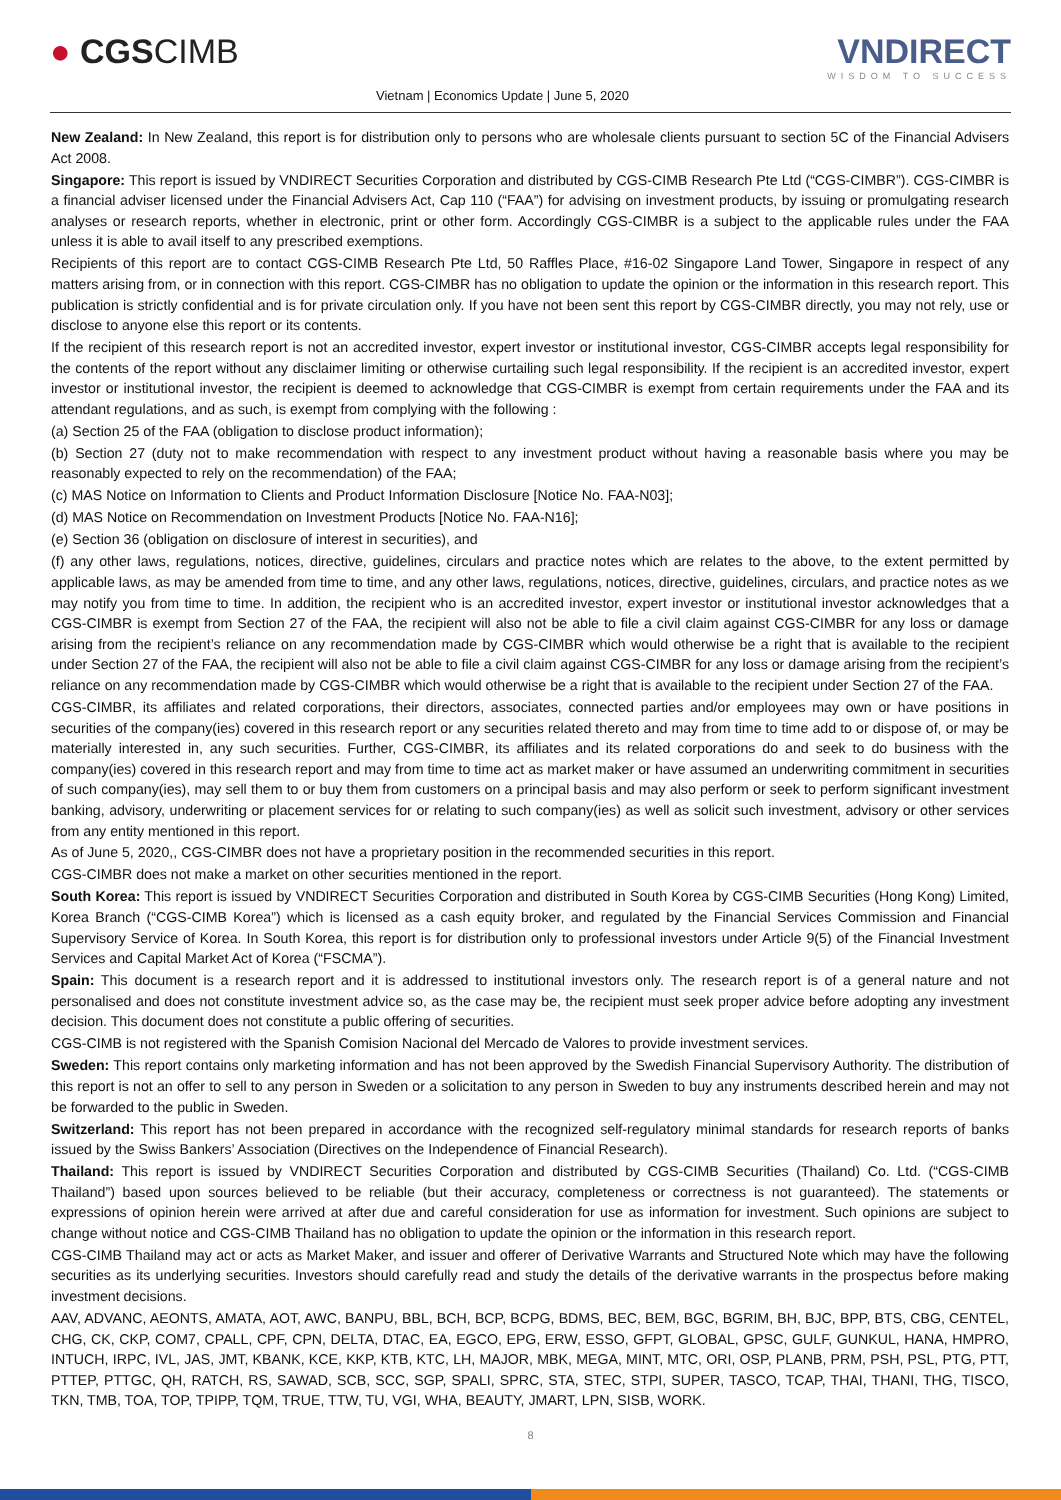● CGSCIMB VNDIRECT
WISDOM TO SUCCESS
Vietnam | Economics Update | June 5, 2020
New Zealand: In New Zealand, this report is for distribution only to persons who are wholesale clients pursuant to section 5C of the Financial Advisers Act 2008.
Singapore: This report is issued by VNDIRECT Securities Corporation and distributed by CGS-CIMB Research Pte Ltd (“CGS-CIMBR”). CGS-CIMBR is a financial adviser licensed under the Financial Advisers Act, Cap 110 (“FAA”) for advising on investment products, by issuing or promulgating research analyses or research reports, whether in electronic, print or other form. Accordingly CGS-CIMBR is a subject to the applicable rules under the FAA unless it is able to avail itself to any prescribed exemptions.
Recipients of this report are to contact CGS-CIMB Research Pte Ltd, 50 Raffles Place, #16-02 Singapore Land Tower, Singapore in respect of any matters arising from, or in connection with this report. CGS-CIMBR has no obligation to update the opinion or the information in this research report. This publication is strictly confidential and is for private circulation only. If you have not been sent this report by CGS-CIMBR directly, you may not rely, use or disclose to anyone else this report or its contents.
If the recipient of this research report is not an accredited investor, expert investor or institutional investor, CGS-CIMBR accepts legal responsibility for the contents of the report without any disclaimer limiting or otherwise curtailing such legal responsibility. If the recipient is an accredited investor, expert investor or institutional investor, the recipient is deemed to acknowledge that CGS-CIMBR is exempt from certain requirements under the FAA and its attendant regulations, and as such, is exempt from complying with the following :
(a) Section 25 of the FAA (obligation to disclose product information);
(b) Section 27 (duty not to make recommendation with respect to any investment product without having a reasonable basis where you may be reasonably expected to rely on the recommendation) of the FAA;
(c) MAS Notice on Information to Clients and Product Information Disclosure [Notice No. FAA-N03];
(d) MAS Notice on Recommendation on Investment Products [Notice No. FAA-N16];
(e) Section 36 (obligation on disclosure of interest in securities), and
(f) any other laws, regulations, notices, directive, guidelines, circulars and practice notes which are relates to the above, to the extent permitted by applicable laws, as may be amended from time to time, and any other laws, regulations, notices, directive, guidelines, circulars, and practice notes as we may notify you from time to time. In addition, the recipient who is an accredited investor, expert investor or institutional investor acknowledges that a CGS-CIMBR is exempt from Section 27 of the FAA, the recipient will also not be able to file a civil claim against CGS-CIMBR for any loss or damage arising from the recipient’s reliance on any recommendation made by CGS-CIMBR which would otherwise be a right that is available to the recipient under Section 27 of the FAA, the recipient will also not be able to file a civil claim against CGS-CIMBR for any loss or damage arising from the recipient’s reliance on any recommendation made by CGS-CIMBR which would otherwise be a right that is available to the recipient under Section 27 of the FAA.
CGS-CIMBR, its affiliates and related corporations, their directors, associates, connected parties and/or employees may own or have positions in securities of the company(ies) covered in this research report or any securities related thereto and may from time to time add to or dispose of, or may be materially interested in, any such securities. Further, CGS-CIMBR, its affiliates and its related corporations do and seek to do business with the company(ies) covered in this research report and may from time to time act as market maker or have assumed an underwriting commitment in securities of such company(ies), may sell them to or buy them from customers on a principal basis and may also perform or seek to perform significant investment banking, advisory, underwriting or placement services for or relating to such company(ies) as well as solicit such investment, advisory or other services from any entity mentioned in this report.
As of June 5, 2020,, CGS-CIMBR does not have a proprietary position in the recommended securities in this report.
CGS-CIMBR does not make a market on other securities mentioned in the report.
South Korea: This report is issued by VNDIRECT Securities Corporation and distributed in South Korea by CGS-CIMB Securities (Hong Kong) Limited, Korea Branch (“CGS-CIMB Korea”) which is licensed as a cash equity broker, and regulated by the Financial Services Commission and Financial Supervisory Service of Korea. In South Korea, this report is for distribution only to professional investors under Article 9(5) of the Financial Investment Services and Capital Market Act of Korea (“FSCMA”).
Spain: This document is a research report and it is addressed to institutional investors only. The research report is of a general nature and not personalised and does not constitute investment advice so, as the case may be, the recipient must seek proper advice before adopting any investment decision. This document does not constitute a public offering of securities.
CGS-CIMB is not registered with the Spanish Comision Nacional del Mercado de Valores to provide investment services.
Sweden: This report contains only marketing information and has not been approved by the Swedish Financial Supervisory Authority. The distribution of this report is not an offer to sell to any person in Sweden or a solicitation to any person in Sweden to buy any instruments described herein and may not be forwarded to the public in Sweden.
Switzerland: This report has not been prepared in accordance with the recognized self-regulatory minimal standards for research reports of banks issued by the Swiss Bankers’ Association (Directives on the Independence of Financial Research).
Thailand: This report is issued by VNDIRECT Securities Corporation and distributed by CGS-CIMB Securities (Thailand) Co. Ltd. (“CGS-CIMB Thailand”) based upon sources believed to be reliable (but their accuracy, completeness or correctness is not guaranteed). The statements or expressions of opinion herein were arrived at after due and careful consideration for use as information for investment. Such opinions are subject to change without notice and CGS-CIMB Thailand has no obligation to update the opinion or the information in this research report.
CGS-CIMB Thailand may act or acts as Market Maker, and issuer and offerer of Derivative Warrants and Structured Note which may have the following securities as its underlying securities. Investors should carefully read and study the details of the derivative warrants in the prospectus before making investment decisions.
AAV, ADVANC, AEONTS, AMATA, AOT, AWC, BANPU, BBL, BCH, BCP, BCPG, BDMS, BEC, BEM, BGC, BGRIM, BH, BJC, BPP, BTS, CBG, CENTEL, CHG, CK, CKP, COM7, CPALL, CPF, CPN, DELTA, DTAC, EA, EGCO, EPG, ERW, ESSO, GFPT, GLOBAL, GPSC, GULF, GUNKUL, HANA, HMPRO, INTUCH, IRPC, IVL, JAS, JMT, KBANK, KCE, KKP, KTB, KTC, LH, MAJOR, MBK, MEGA, MINT, MTC, ORI, OSP, PLANB, PRM, PSH, PSL, PTG, PTT, PTTEP, PTTGC, QH, RATCH, RS, SAWAD, SCB, SCC, SGP, SPALI, SPRC, STA, STEC, STPI, SUPER, TASCO, TCAP, THAI, THANI, THG, TISCO, TKN, TMB, TOA, TOP, TPIPP, TQM, TRUE, TTW, TU, VGI, WHA, BEAUTY, JMART, LPN, SISB, WORK.
8